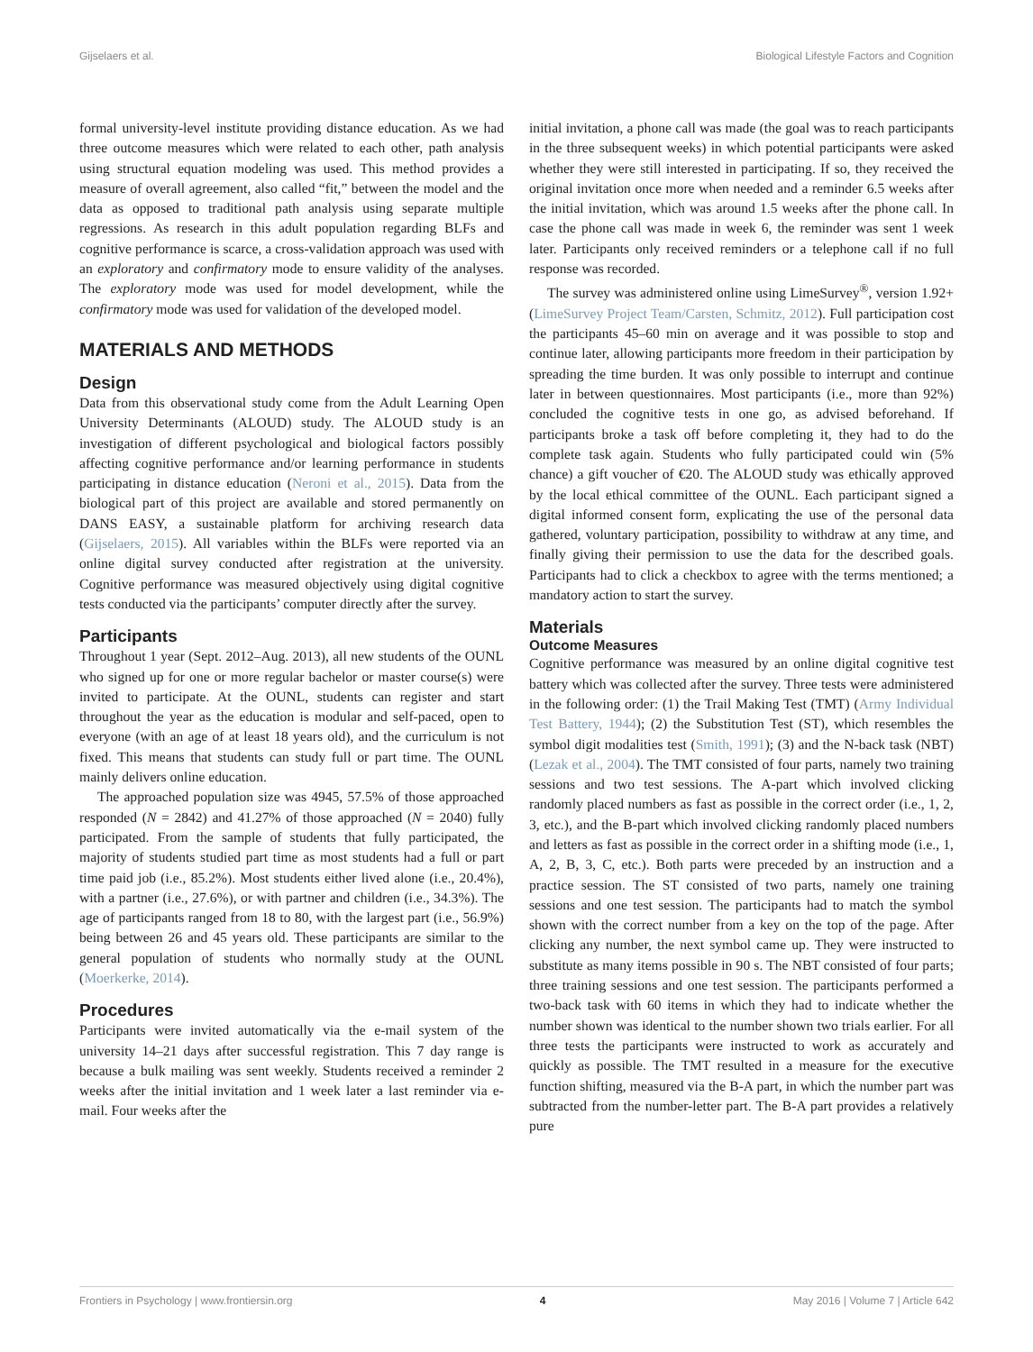Gijselaers et al. Biological Lifestyle Factors and Cognition
formal university-level institute providing distance education. As we had three outcome measures which were related to each other, path analysis using structural equation modeling was used. This method provides a measure of overall agreement, also called “fit,” between the model and the data as opposed to traditional path analysis using separate multiple regressions. As research in this adult population regarding BLFs and cognitive performance is scarce, a cross-validation approach was used with an exploratory and confirmatory mode to ensure validity of the analyses. The exploratory mode was used for model development, while the confirmatory mode was used for validation of the developed model.
MATERIALS AND METHODS
Design
Data from this observational study come from the Adult Learning Open University Determinants (ALOUD) study. The ALOUD study is an investigation of different psychological and biological factors possibly affecting cognitive performance and/or learning performance in students participating in distance education (Neroni et al., 2015). Data from the biological part of this project are available and stored permanently on DANS EASY, a sustainable platform for archiving research data (Gijselaers, 2015). All variables within the BLFs were reported via an online digital survey conducted after registration at the university. Cognitive performance was measured objectively using digital cognitive tests conducted via the participants’ computer directly after the survey.
Participants
Throughout 1 year (Sept. 2012–Aug. 2013), all new students of the OUNL who signed up for one or more regular bachelor or master course(s) were invited to participate. At the OUNL, students can register and start throughout the year as the education is modular and self-paced, open to everyone (with an age of at least 18 years old), and the curriculum is not fixed. This means that students can study full or part time. The OUNL mainly delivers online education.
The approached population size was 4945, 57.5% of those approached responded (N = 2842) and 41.27% of those approached (N = 2040) fully participated. From the sample of students that fully participated, the majority of students studied part time as most students had a full or part time paid job (i.e., 85.2%). Most students either lived alone (i.e., 20.4%), with a partner (i.e., 27.6%), or with partner and children (i.e., 34.3%). The age of participants ranged from 18 to 80, with the largest part (i.e., 56.9%) being between 26 and 45 years old. These participants are similar to the general population of students who normally study at the OUNL (Moerkerke, 2014).
Procedures
Participants were invited automatically via the e-mail system of the university 14–21 days after successful registration. This 7 day range is because a bulk mailing was sent weekly. Students received a reminder 2 weeks after the initial invitation and 1 week later a last reminder via e-mail. Four weeks after the
initial invitation, a phone call was made (the goal was to reach participants in the three subsequent weeks) in which potential participants were asked whether they were still interested in participating. If so, they received the original invitation once more when needed and a reminder 6.5 weeks after the initial invitation, which was around 1.5 weeks after the phone call. In case the phone call was made in week 6, the reminder was sent 1 week later. Participants only received reminders or a telephone call if no full response was recorded.
The survey was administered online using LimeSurvey<sup>®</sup>, version 1.92+ (LimeSurvey Project Team/Carsten, Schmitz, 2012). Full participation cost the participants 45–60 min on average and it was possible to stop and continue later, allowing participants more freedom in their participation by spreading the time burden. It was only possible to interrupt and continue later in between questionnaires. Most participants (i.e., more than 92%) concluded the cognitive tests in one go, as advised beforehand. If participants broke a task off before completing it, they had to do the complete task again. Students who fully participated could win (5% chance) a gift voucher of €20. The ALOUD study was ethically approved by the local ethical committee of the OUNL. Each participant signed a digital informed consent form, explicating the use of the personal data gathered, voluntary participation, possibility to withdraw at any time, and finally giving their permission to use the data for the described goals. Participants had to click a checkbox to agree with the terms mentioned; a mandatory action to start the survey.
Materials
Outcome Measures
Cognitive performance was measured by an online digital cognitive test battery which was collected after the survey. Three tests were administered in the following order: (1) the Trail Making Test (TMT) (Army Individual Test Battery, 1944); (2) the Substitution Test (ST), which resembles the symbol digit modalities test (Smith, 1991); (3) and the N-back task (NBT) (Lezak et al., 2004). The TMT consisted of four parts, namely two training sessions and two test sessions. The A-part which involved clicking randomly placed numbers as fast as possible in the correct order (i.e., 1, 2, 3, etc.), and the B-part which involved clicking randomly placed numbers and letters as fast as possible in the correct order in a shifting mode (i.e., 1, A, 2, B, 3, C, etc.). Both parts were preceded by an instruction and a practice session. The ST consisted of two parts, namely one training sessions and one test session. The participants had to match the symbol shown with the correct number from a key on the top of the page. After clicking any number, the next symbol came up. They were instructed to substitute as many items possible in 90 s. The NBT consisted of four parts; three training sessions and one test session. The participants performed a two-back task with 60 items in which they had to indicate whether the number shown was identical to the number shown two trials earlier. For all three tests the participants were instructed to work as accurately and quickly as possible. The TMT resulted in a measure for the executive function shifting, measured via the B-A part, in which the number part was subtracted from the number-letter part. The B-A part provides a relatively pure
Frontiers in Psychology | www.frontiersin.org 4 May 2016 | Volume 7 | Article 642